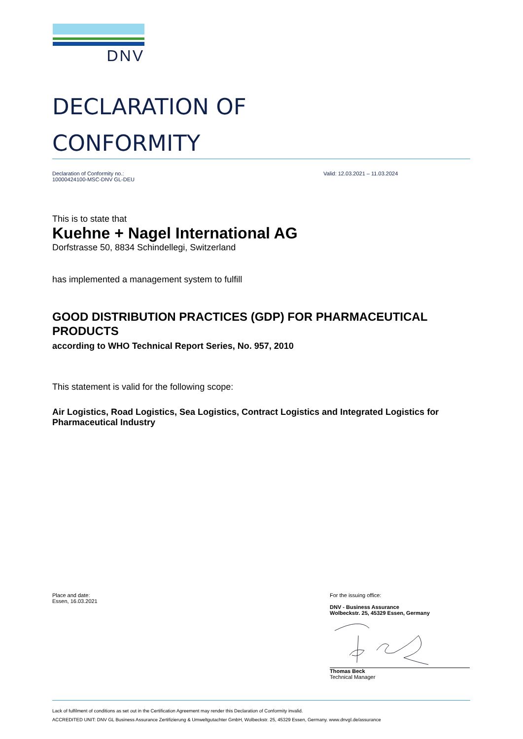DNV
DECLARATION OF
CONFORMITY
Declaration of Conformity no.:
10000424100-MSC-DNV GL-DEU
Valid: 12.03.2021 – 11.03.2024
This is to state that
Kuehne + Nagel International AG
Dorfstrasse 50, 8834 Schindellegi, Switzerland
has implemented a management system to fulfill
GOOD DISTRIBUTION PRACTICES (GDP) FOR PHARMACEUTICAL PRODUCTS
according to WHO Technical Report Series, No. 957, 2010
This statement is valid for the following scope:
Air Logistics, Road Logistics, Sea Logistics, Contract Logistics and Integrated Logistics for Pharmaceutical Industry
Place and date:
Essen, 16.03.2021
For the issuing office:
DNV - Business Assurance
Wolbeckstr. 25, 45329 Essen, Germany
Thomas Beck
Technical Manager
Lack of fulfilment of conditions as set out in the Certification Agreement may render this Declaration of Conformity invalid.
ACCREDITED UNIT: DNV GL Business Assurance Zertifizierung & Umweltgutachter GmbH, Wolbeckstr. 25, 45329 Essen, Germany. www.dnvgl.de/assurance